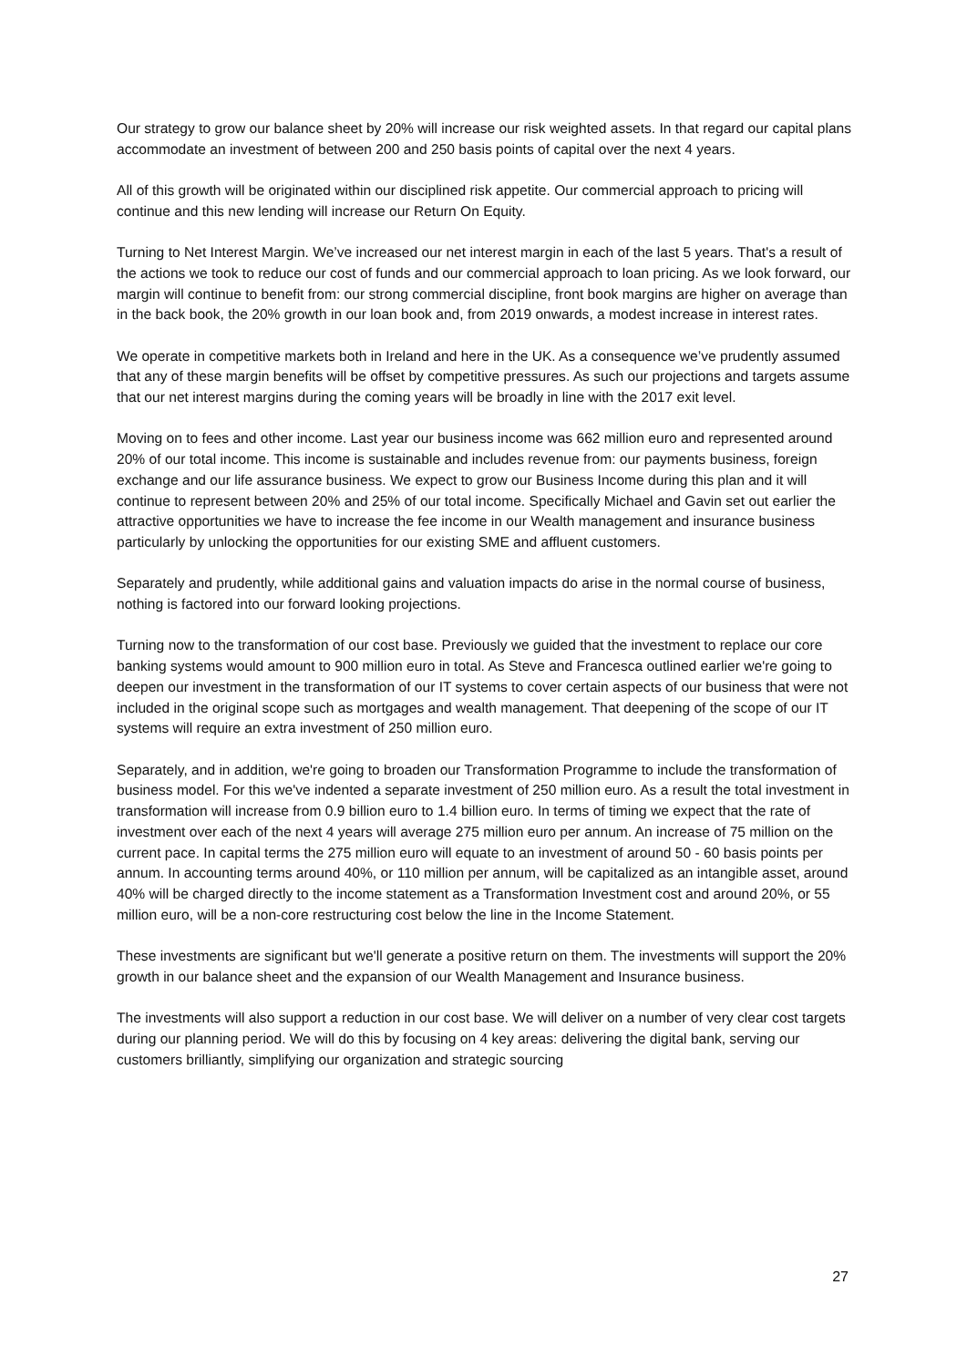Our strategy to grow our balance sheet by 20% will increase our risk weighted assets. In that regard our capital plans accommodate an investment of between 200 and 250 basis points of capital over the next 4 years.
All of this growth will be originated within our disciplined risk appetite. Our commercial approach to pricing will continue and this new lending will increase our Return On Equity.
Turning to Net Interest Margin. We’ve increased our net interest margin in each of the last 5 years. That's a result of the actions we took to reduce our cost of funds and our commercial approach to loan pricing. As we look forward, our margin will continue to benefit from: our strong commercial discipline, front book margins are higher on average than in the back book, the 20% growth in our loan book and, from 2019 onwards, a modest increase in interest rates.
We operate in competitive markets both in Ireland and here in the UK. As a consequence we’ve prudently assumed that any of these margin benefits will be offset by competitive pressures. As such our projections and targets assume that our net interest margins during the coming years will be broadly in line with the 2017 exit level.
Moving on to fees and other income. Last year our business income was 662 million euro and represented around 20% of our total income. This income is sustainable and includes revenue from: our payments business, foreign exchange and our life assurance business. We expect to grow our Business Income during this plan and it will continue to represent between 20% and 25% of our total income. Specifically Michael and Gavin set out earlier the attractive opportunities we have to increase the fee income in our Wealth management and insurance business particularly by unlocking the opportunities for our existing SME and affluent customers.
Separately and prudently, while additional gains and valuation impacts do arise in the normal course of business, nothing is factored into our forward looking projections.
Turning now to the transformation of our cost base. Previously we guided that the investment to replace our core banking systems would amount to 900 million euro in total. As Steve and Francesca outlined earlier we're going to deepen our investment in the transformation of our IT systems to cover certain aspects of our business that were not included in the original scope such as mortgages and wealth management. That deepening of the scope of our IT systems will require an extra investment of 250 million euro.
Separately, and in addition, we're going to broaden our Transformation Programme to include the transformation of business model. For this we've indented a separate investment of 250 million euro. As a result the total investment in transformation will increase from 0.9 billion euro to 1.4 billion euro. In terms of timing we expect that the rate of investment over each of the next 4 years will average 275 million euro per annum. An increase of 75 million on the current pace. In capital terms the 275 million euro will equate to an investment of around 50 - 60 basis points per annum. In accounting terms around 40%, or 110 million per annum, will be capitalized as an intangible asset, around 40% will be charged directly to the income statement as a Transformation Investment cost and around 20%, or 55 million euro, will be a non-core restructuring cost below the line in the Income Statement.
These investments are significant but we'll generate a positive return on them. The investments will support the 20% growth in our balance sheet and the expansion of our Wealth Management and Insurance business.
The investments will also support a reduction in our cost base. We will deliver on a number of very clear cost targets during our planning period. We will do this by focusing on 4 key areas: delivering the digital bank, serving our customers brilliantly, simplifying our organization and strategic sourcing
27